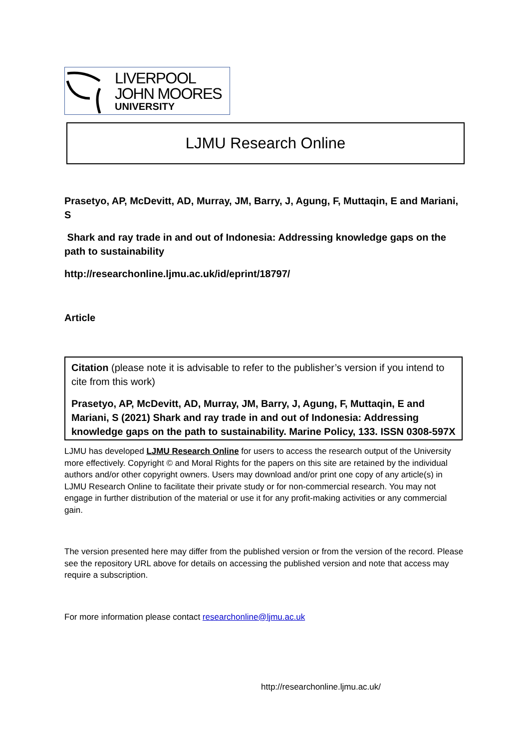LIVERPOOL
JOHN MOORES
UNIVERSITY
LJMU Research Online
Prasetyo, AP, McDevitt, AD, Murray, JM, Barry, J, Agung, F, Muttaqin, E and Mariani, S
Shark and ray trade in and out of Indonesia: Addressing knowledge gaps on the path to sustainability
http://researchonline.ljmu.ac.uk/id/eprint/18797/
Article
Citation (please note it is advisable to refer to the publisher’s version if you intend to cite from this work)
Prasetyo, AP, McDevitt, AD, Murray, JM, Barry, J, Agung, F, Muttaqin, E and Mariani, S (2021) Shark and ray trade in and out of Indonesia: Addressing knowledge gaps on the path to sustainability. Marine Policy, 133. ISSN 0308-597X
LJMU has developed LJMU Research Online for users to access the research output of the University more effectively. Copyright © and Moral Rights for the papers on this site are retained by the individual authors and/or other copyright owners. Users may download and/or print one copy of any article(s) in LJMU Research Online to facilitate their private study or for non-commercial research. You may not engage in further distribution of the material or use it for any profit-making activities or any commercial gain.
The version presented here may differ from the published version or from the version of the record. Please see the repository URL above for details on accessing the published version and note that access may require a subscription.
For more information please contact researchonline@ljmu.ac.uk
http://researchonline.ljmu.ac.uk/